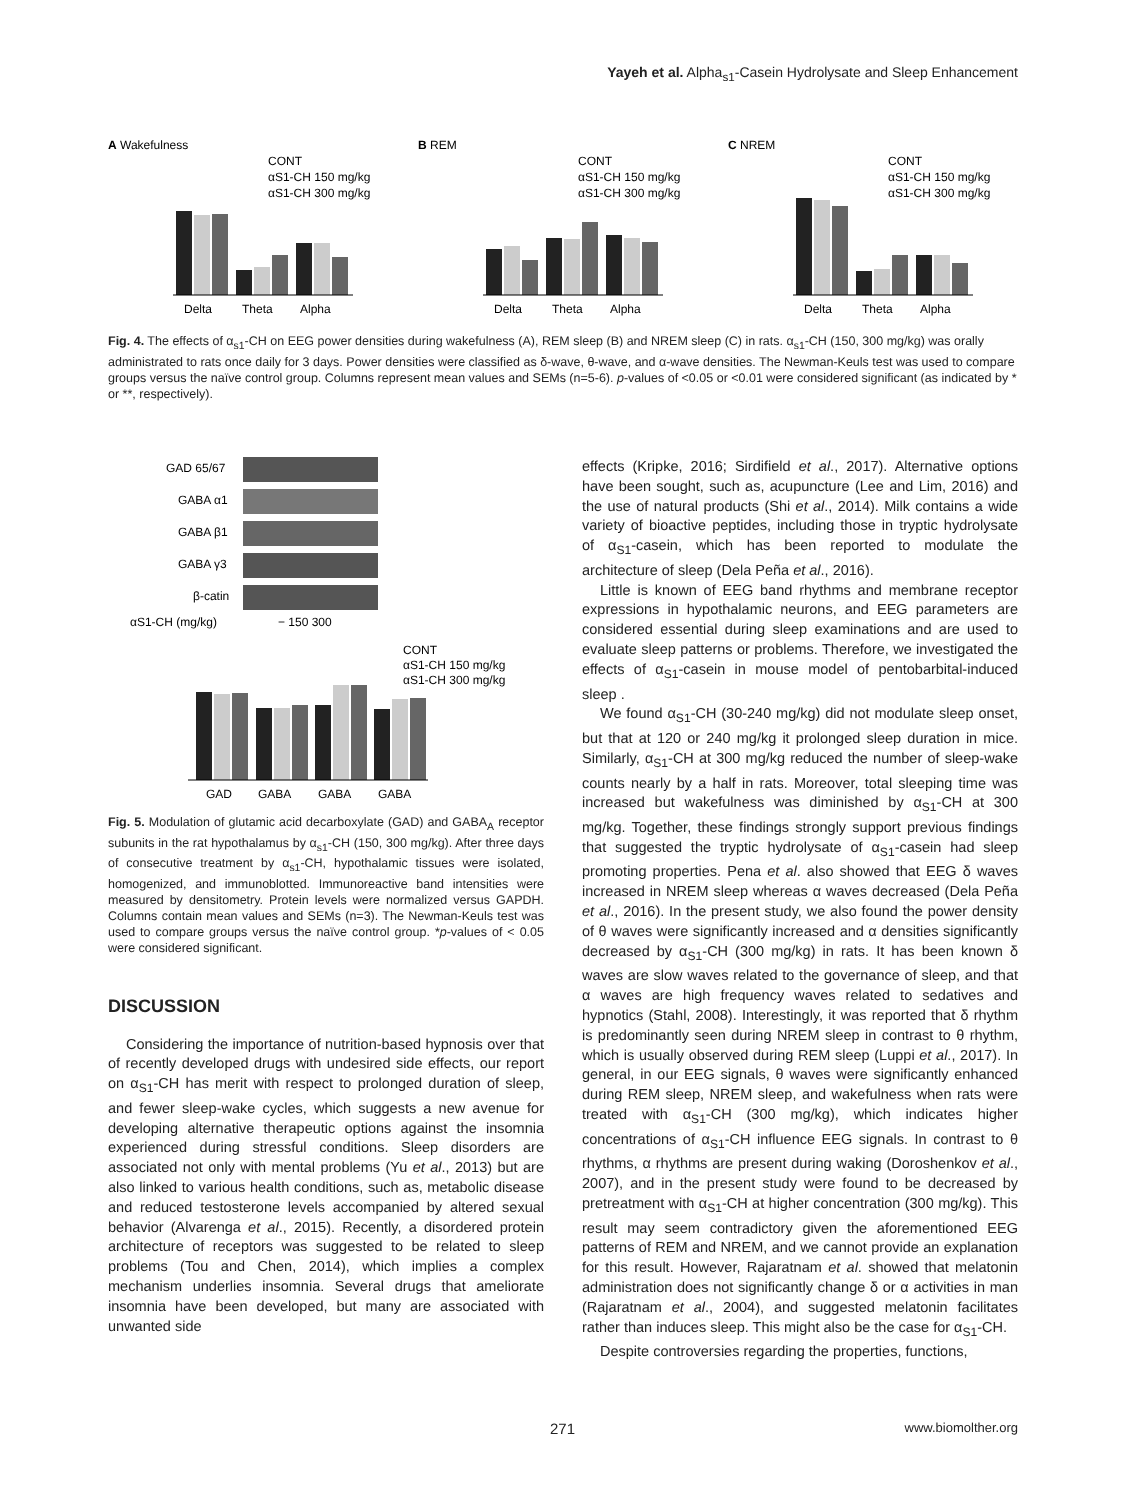Yayeh et al. Alpha<sub>s1</sub>-Casein Hydrolysate and Sleep Enhancement
A Wakefulness
CONT
αS1-CH 150 mg/kg
αS1-CH 300 mg/kg
Delta
Theta
Alpha
B REM
CONT
αS1-CH 150 mg/kg
αS1-CH 300 mg/kg
Delta
Theta
Alpha
C NREM
CONT
αS1-CH 150 mg/kg
αS1-CH 300 mg/kg
Delta
Theta
Alpha
Fig. 4. The effects of α<sub>s1</sub>-CH on EEG power densities during wakefulness (A), REM sleep (B) and NREM sleep (C) in rats. α<sub>s1</sub>-CH (150, 300 mg/kg) was orally administrated to rats once daily for 3 days. Power densities were classified as δ-wave, θ-wave, and α-wave densities. The Newman-Keuls test was used to compare groups versus the naïve control group. Columns represent mean values and SEMs (n=5-6). p-values of <0.05 or <0.01 were considered significant (as indicated by * or **, respectively).
GAD 65/67
GABA α1
GABA β1
GABA γ3
β-catin
αS1-CH (mg/kg)
− 150 300
CONT
αS1-CH 150 mg/kg
αS1-CH 300 mg/kg
GAD
GABA
GABA
GABA
Fig. 5. Modulation of glutamic acid decarboxylate (GAD) and GABA<sub>A</sub> receptor subunits in the rat hypothalamus by α<sub>s1</sub>-CH (150, 300 mg/kg). After three days of consecutive treatment by α<sub>s1</sub>-CH, hypothalamic tissues were isolated, homogenized, and immunoblotted. Immunoreactive band intensities were measured by densitometry. Protein levels were normalized versus GAPDH. Columns contain mean values and SEMs (n=3). The Newman-Keuls test was used to compare groups versus the naïve control group. *p-values of < 0.05 were considered significant.
DISCUSSION
Considering the importance of nutrition-based hypnosis over that of recently developed drugs with undesired side effects, our report on α<sub>S1</sub>-CH has merit with respect to prolonged duration of sleep, and fewer sleep-wake cycles, which suggests a new avenue for developing alternative therapeutic options against the insomnia experienced during stressful conditions. Sleep disorders are associated not only with mental problems (Yu et al., 2013) but are also linked to various health conditions, such as, metabolic disease and reduced testosterone levels accompanied by altered sexual behavior (Alvarenga et al., 2015). Recently, a disordered protein architecture of receptors was suggested to be related to sleep problems (Tou and Chen, 2014), which implies a complex mechanism underlies insomnia. Several drugs that ameliorate insomnia have been developed, but many are associated with unwanted side
effects (Kripke, 2016; Sirdifield et al., 2017). Alternative options have been sought, such as, acupuncture (Lee and Lim, 2016) and the use of natural products (Shi et al., 2014). Milk contains a wide variety of bioactive peptides, including those in tryptic hydrolysate of α<sub>S1</sub>-casein, which has been reported to modulate the architecture of sleep (Dela Peña et al., 2016).
Little is known of EEG band rhythms and membrane receptor expressions in hypothalamic neurons, and EEG parameters are considered essential during sleep examinations and are used to evaluate sleep patterns or problems. Therefore, we investigated the effects of α<sub>S1</sub>-casein in mouse model of pentobarbital-induced sleep .
We found α<sub>S1</sub>-CH (30-240 mg/kg) did not modulate sleep onset, but that at 120 or 240 mg/kg it prolonged sleep duration in mice. Similarly, α<sub>S1</sub>-CH at 300 mg/kg reduced the number of sleep-wake counts nearly by a half in rats. Moreover, total sleeping time was increased but wakefulness was diminished by α<sub>S1</sub>-CH at 300 mg/kg. Together, these findings strongly support previous findings that suggested the tryptic hydrolysate of α<sub>S1</sub>-casein had sleep promoting properties. Pena et al. also showed that EEG δ waves increased in NREM sleep whereas α waves decreased (Dela Peña et al., 2016). In the present study, we also found the power density of θ waves were significantly increased and α densities significantly decreased by α<sub>S1</sub>-CH (300 mg/kg) in rats. It has been known δ waves are slow waves related to the governance of sleep, and that α waves are high frequency waves related to sedatives and hypnotics (Stahl, 2008). Interestingly, it was reported that δ rhythm is predominantly seen during NREM sleep in contrast to θ rhythm, which is usually observed during REM sleep (Luppi et al., 2017). In general, in our EEG signals, θ waves were significantly enhanced during REM sleep, NREM sleep, and wakefulness when rats were treated with α<sub>S1</sub>-CH (300 mg/kg), which indicates higher concentrations of α<sub>S1</sub>-CH influence EEG signals. In contrast to θ rhythms, α rhythms are present during waking (Doroshenkov et al., 2007), and in the present study were found to be decreased by pretreatment with α<sub>S1</sub>-CH at higher concentration (300 mg/kg). This result may seem contradictory given the aforementioned EEG patterns of REM and NREM, and we cannot provide an explanation for this result. However, Rajaratnam et al. showed that melatonin administration does not significantly change δ or α activities in man (Rajaratnam et al., 2004), and suggested melatonin facilitates rather than induces sleep. This might also be the case for α<sub>S1</sub>-CH.
Despite controversies regarding the properties, functions,
271 www.biomolther.org